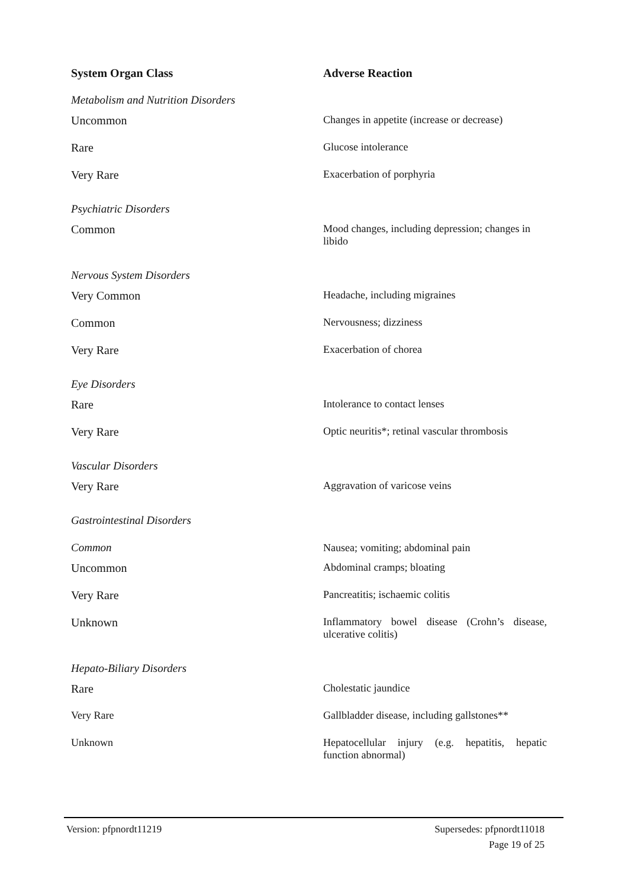| System Organ Class | Adverse Reaction |
| --- | --- |
| Metabolism and Nutrition Disorders | |
| Uncommon | Changes in appetite (increase or decrease) |
| Rare | Glucose intolerance |
| Very Rare | Exacerbation of porphyria |
| Psychiatric Disorders | |
| Common | Mood changes, including depression; changes in libido |
| Nervous System Disorders | |
| Very Common | Headache, including migraines |
| Common | Nervousness; dizziness |
| Very Rare | Exacerbation of chorea |
| Eye Disorders | |
| Rare | Intolerance to contact lenses |
| Very Rare | Optic neuritis*; retinal vascular thrombosis |
| Vascular Disorders | |
| Very Rare | Aggravation of varicose veins |
| Gastrointestinal Disorders | |
| Common | Nausea; vomiting; abdominal pain |
| Uncommon | Abdominal cramps; bloating |
| Very Rare | Pancreatitis; ischaemic colitis |
| Unknown | Inflammatory bowel disease (Crohn’s disease, ulcerative colitis) |
| Hepato-Biliary Disorders | |
| Rare | Cholestatic jaundice |
| Very Rare | Gallbladder disease, including gallstones** |
| Unknown | Hepatocellular injury (e.g. hepatitis, hepatic function abnormal) |
Supersedes: pfpnordt11018
Page 19 of 25
Version: pfpnordt11219